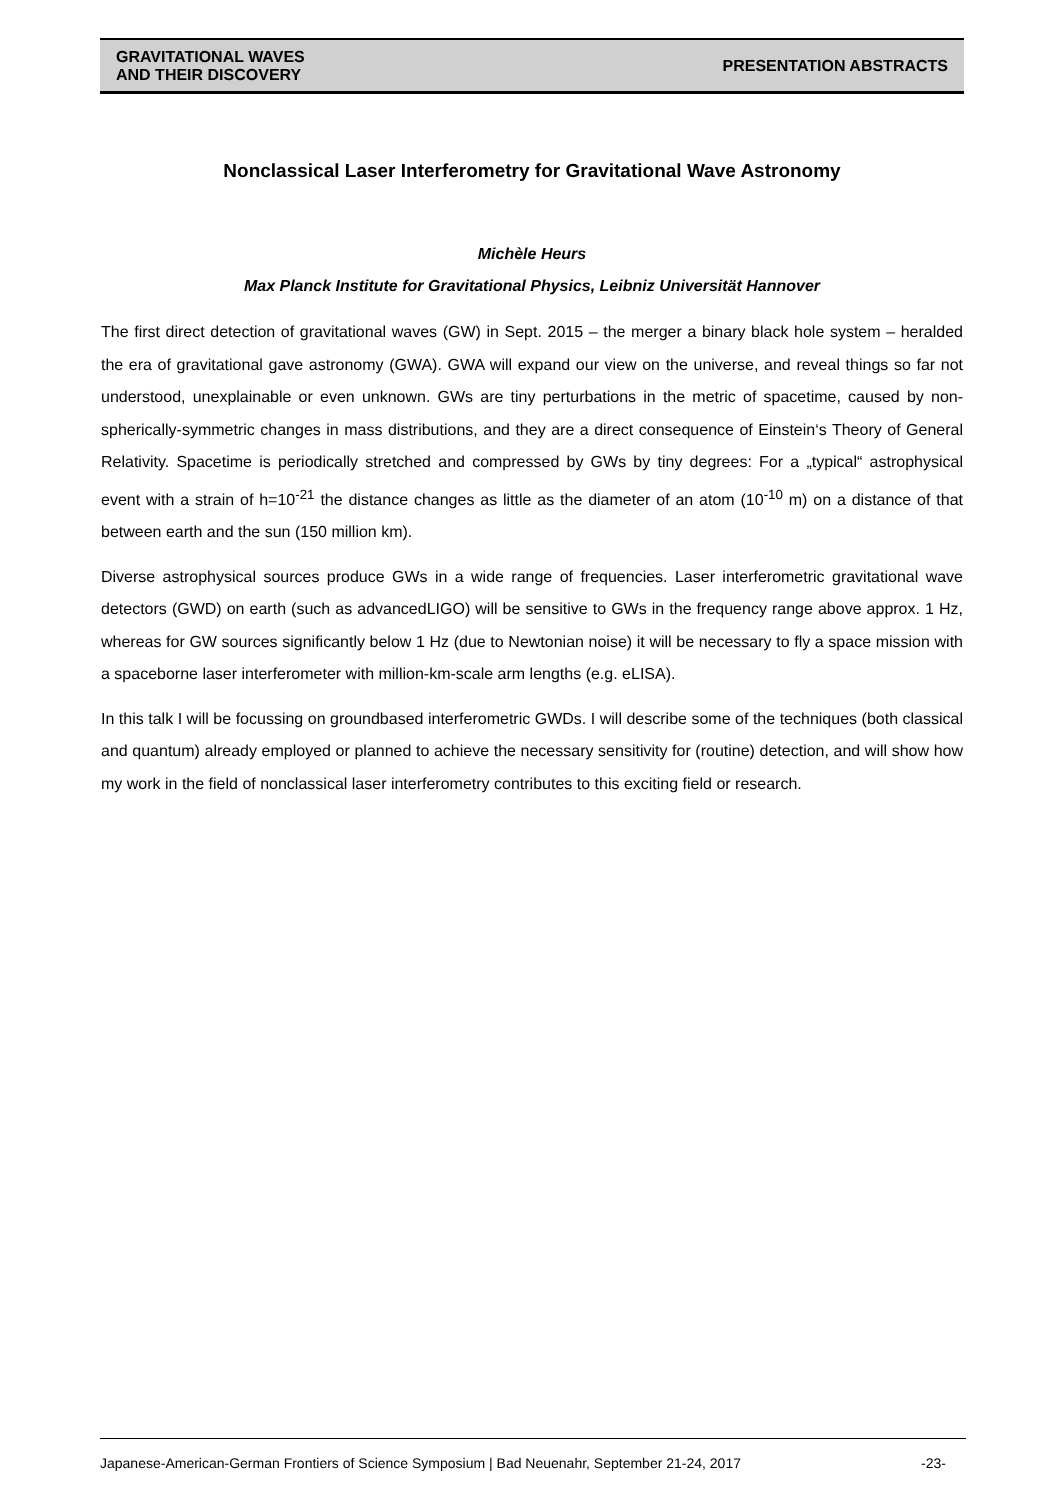GRAVITATIONAL WAVES
AND THEIR DISCOVERY
PRESENTATION ABSTRACTS
Nonclassical Laser Interferometry for Gravitational Wave Astronomy
Michèle Heurs
Max Planck Institute for Gravitational Physics, Leibniz Universität Hannover
The first direct detection of gravitational waves (GW) in Sept. 2015 – the merger a binary black hole system – heralded the era of gravitational gave astronomy (GWA). GWA will expand our view on the universe, and reveal things so far not understood, unexplainable or even unknown. GWs are tiny perturbations in the metric of spacetime, caused by non-spherically-symmetric changes in mass distributions, and they are a direct consequence of Einstein‘s Theory of General Relativity. Spacetime is periodically stretched and compressed by GWs by tiny degrees: For a „typical“ astrophysical event with a strain of h=10<sup>-21</sup> the distance changes as little as the diameter of an atom (10<sup>-10</sup> m) on a distance of that between earth and the sun (150 million km).
Diverse astrophysical sources produce GWs in a wide range of frequencies. Laser interferometric gravitational wave detectors (GWD) on earth (such as advancedLIGO) will be sensitive to GWs in the frequency range above approx. 1 Hz, whereas for GW sources significantly below 1 Hz (due to Newtonian noise) it will be necessary to fly a space mission with a spaceborne laser interferometer with million-km-scale arm lengths (e.g. eLISA).
In this talk I will be focussing on groundbased interferometric GWDs. I will describe some of the techniques (both classical and quantum) already employed or planned to achieve the necessary sensitivity for (routine) detection, and will show how my work in the field of nonclassical laser interferometry contributes to this exciting field or research.
Japanese-American-German Frontiers of Science Symposium | Bad Neuenahr, September 21-24, 2017 -23-